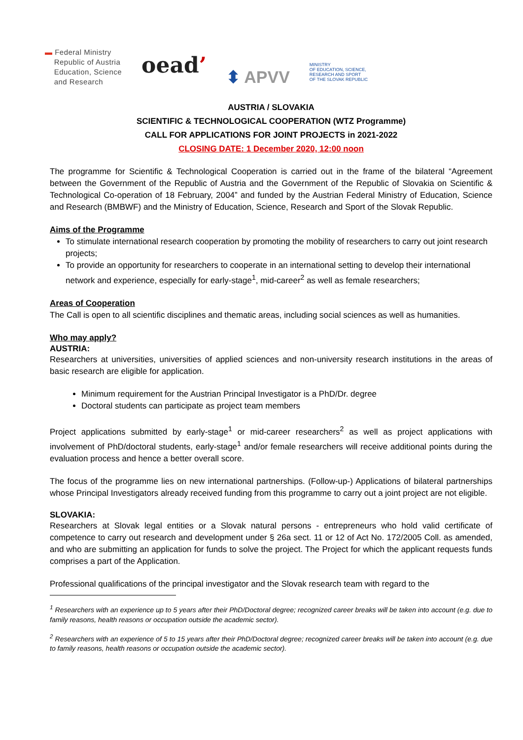▬ Federal Ministry
Republic of Austria
Education, Science
and Research
oead’
⬍ APVV
MINISTRY
OF EDUCATION, SCIENCE,
RESEARCH AND SPORT
OF THE SLOVAK REPUBLIC
AUSTRIA / SLOVAKIA
SCIENTIFIC & TECHNOLOGICAL COOPERATION (WTZ Programme)
CALL FOR APPLICATIONS FOR JOINT PROJECTS in 2021-2022
CLOSING DATE: 1 December 2020, 12:00 noon
The programme for Scientific & Technological Cooperation is carried out in the frame of the bilateral “Agreement between the Government of the Republic of Austria and the Government of the Republic of Slovakia on Scientific & Technological Co-operation of 18 February, 2004” and funded by the Austrian Federal Ministry of Education, Science and Research (BMBWF) and the Ministry of Education, Science, Research and Sport of the Slovak Republic.
Aims of the Programme
To stimulate international research cooperation by promoting the mobility of researchers to carry out joint research projects;
To provide an opportunity for researchers to cooperate in an international setting to develop their international network and experience, especially for early-stage<sup>1</sup>, mid-career<sup>2</sup> as well as female researchers;
Areas of Cooperation
The Call is open to all scientific disciplines and thematic areas, including social sciences as well as humanities.
Who may apply?
AUSTRIA:
Researchers at universities, universities of applied sciences and non-university research institutions in the areas of basic research are eligible for application.
Minimum requirement for the Austrian Principal Investigator is a PhD/Dr. degree
Doctoral students can participate as project team members
Project applications submitted by early-stage<sup>1</sup> or mid-career researchers<sup>2</sup> as well as project applications with involvement of PhD/doctoral students, early-stage<sup>1</sup> and/or female researchers will receive additional points during the evaluation process and hence a better overall score.
The focus of the programme lies on new international partnerships. (Follow-up-) Applications of bilateral partnerships whose Principal Investigators already received funding from this programme to carry out a joint project are not eligible.
SLOVAKIA:
Researchers at Slovak legal entities or a Slovak natural persons - entrepreneurs who hold valid certificate of competence to carry out research and development under § 26a sect. 11 or 12 of Act No. 172/2005 Coll. as amended, and who are submitting an application for funds to solve the project. The Project for which the applicant requests funds comprises a part of the Application.
Professional qualifications of the principal investigator and the Slovak research team with regard to the
<sup>1</sup> Researchers with an experience up to 5 years after their PhD/Doctoral degree; recognized career breaks will be taken into account (e.g. due to family reasons, health reasons or occupation outside the academic sector).
<sup>2</sup> Researchers with an experience of 5 to 15 years after their PhD/Doctoral degree; recognized career breaks will be taken into account (e.g. due to family reasons, health reasons or occupation outside the academic sector).